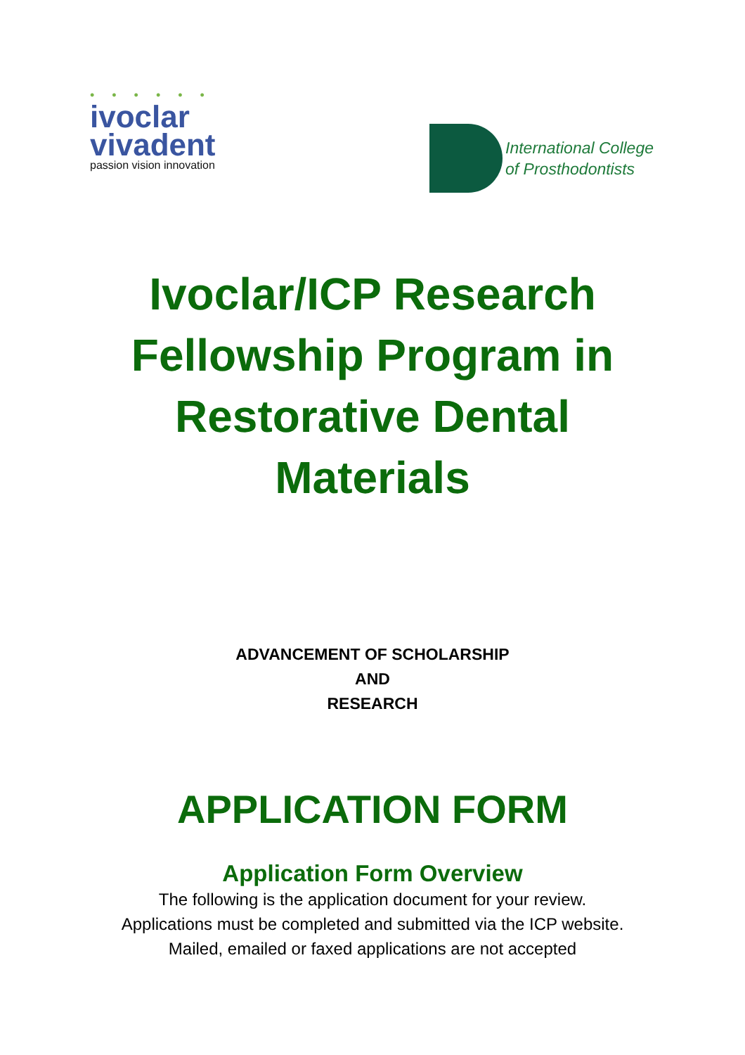• • • • • •
ivoclar
vivadent
passion vision innovation
International College
of Prosthodontists
Ivoclar/ICP Research Fellowship Program in Restorative Dental Materials
ADVANCEMENT OF SCHOLARSHIP
AND
RESEARCH
APPLICATION FORM
Application Form Overview
The following is the application document for your review.
Applications must be completed and submitted via the ICP website.
Mailed, emailed or faxed applications are not accepted